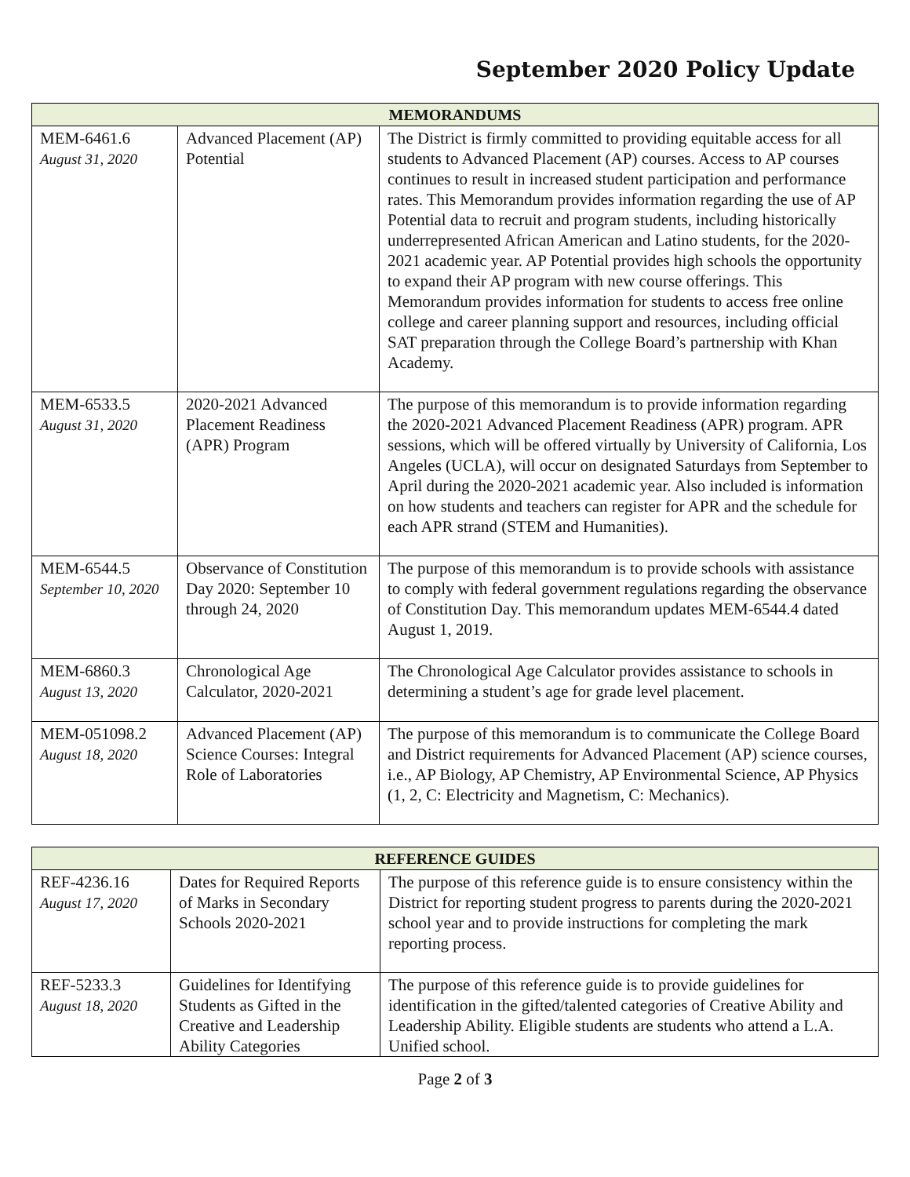September 2020 Policy Update
| MEMORANDUMS | | |
| --- | --- | --- |
| MEM-6461.6 August 31, 2020 | Advanced Placement (AP) Potential | The District is firmly committed to providing equitable access for all students to Advanced Placement (AP) courses. Access to AP courses continues to result in increased student participation and performance rates. This Memorandum provides information regarding the use of AP Potential data to recruit and program students, including historically underrepresented African American and Latino students, for the 2020-2021 academic year. AP Potential provides high schools the opportunity to expand their AP program with new course offerings. This Memorandum provides information for students to access free online college and career planning support and resources, including official SAT preparation through the College Board’s partnership with Khan Academy. |
| MEM-6533.5 August 31, 2020 | 2020-2021 Advanced Placement Readiness (APR) Program | The purpose of this memorandum is to provide information regarding the 2020-2021 Advanced Placement Readiness (APR) program. APR sessions, which will be offered virtually by University of California, Los Angeles (UCLA), will occur on designated Saturdays from September to April during the 2020-2021 academic year. Also included is information on how students and teachers can register for APR and the schedule for each APR strand (STEM and Humanities). |
| MEM-6544.5 September 10, 2020 | Observance of Constitution Day 2020: September 10 through 24, 2020 | The purpose of this memorandum is to provide schools with assistance to comply with federal government regulations regarding the observance of Constitution Day. This memorandum updates MEM-6544.4 dated August 1, 2019. |
| MEM-6860.3 August 13, 2020 | Chronological Age Calculator, 2020-2021 | The Chronological Age Calculator provides assistance to schools in determining a student’s age for grade level placement. |
| MEM-051098.2 August 18, 2020 | Advanced Placement (AP) Science Courses: Integral Role of Laboratories | The purpose of this memorandum is to communicate the College Board and District requirements for Advanced Placement (AP) science courses, i.e., AP Biology, AP Chemistry, AP Environmental Science, AP Physics (1, 2, C: Electricity and Magnetism, C: Mechanics). |
| REFERENCE GUIDES | | |
| --- | --- | --- |
| REF-4236.16 August 17, 2020 | Dates for Required Reports of Marks in Secondary Schools 2020-2021 | The purpose of this reference guide is to ensure consistency within the District for reporting student progress to parents during the 2020-2021 school year and to provide instructions for completing the mark reporting process. |
| REF-5233.3 August 18, 2020 | Guidelines for Identifying Students as Gifted in the Creative and Leadership Ability Categories | The purpose of this reference guide is to provide guidelines for identification in the gifted/talented categories of Creative Ability and Leadership Ability. Eligible students are students who attend a L.A. Unified school. |
Page 2 of 3